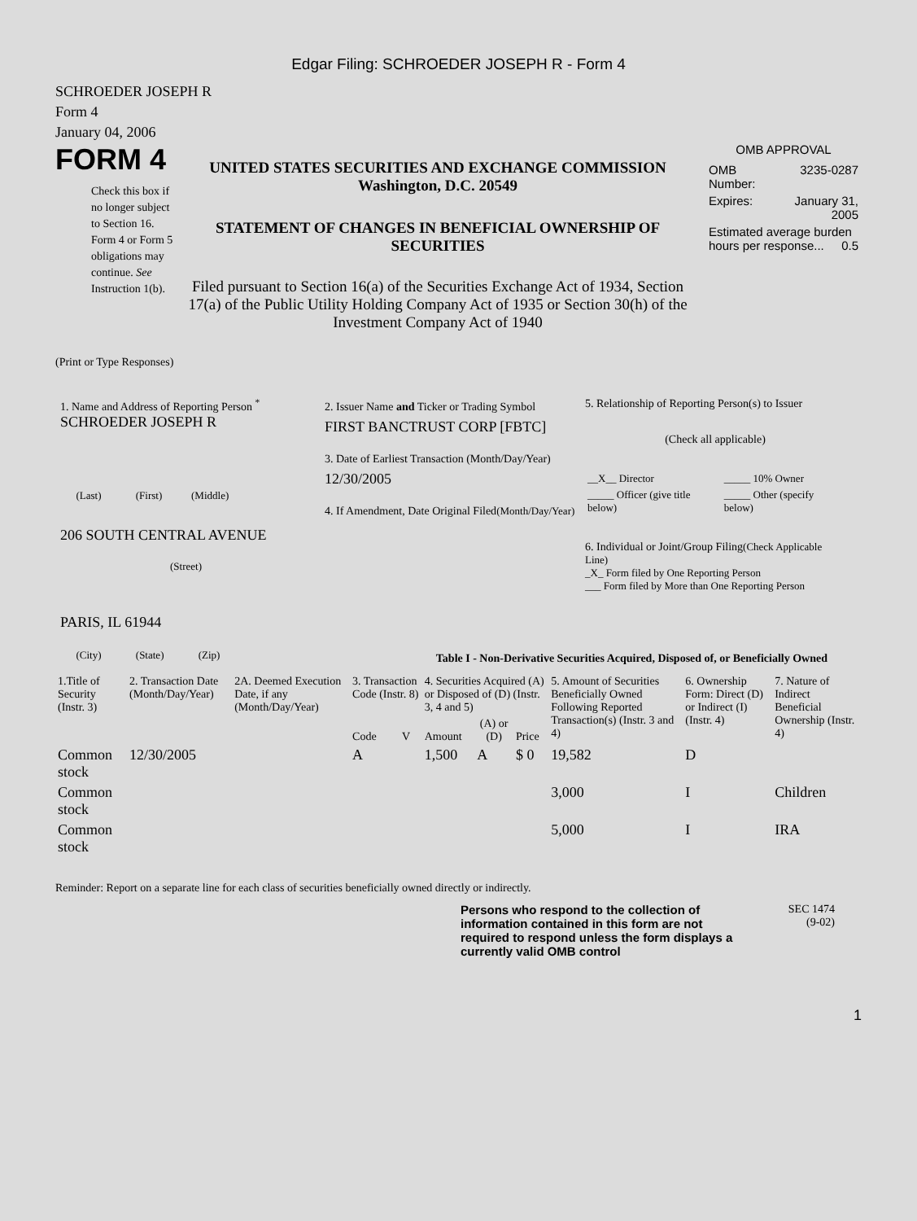Edgar Filing: SCHROEDER JOSEPH R - Form 4
SCHROEDER JOSEPH R
Form 4
January 04, 2006
FORM 4
Check this box if no longer subject to Section 16. Form 4 or Form 5 obligations may continue. See Instruction 1(b).
UNITED STATES SECURITIES AND EXCHANGE COMMISSION
Washington, D.C. 20549
STATEMENT OF CHANGES IN BENEFICIAL OWNERSHIP OF SECURITIES
Filed pursuant to Section 16(a) of the Securities Exchange Act of 1934, Section 17(a) of the Public Utility Holding Company Act of 1935 or Section 30(h) of the Investment Company Act of 1940
OMB APPROVAL
| OMB Number: | 3235-0287 |
| Expires: | January 31, 2005 |
| Estimated average burden hours per response... 0.5 | |
(Print or Type Responses)
1. Name and Address of Reporting Person <sup>*</sup>
SCHROEDER JOSEPH R
(Last) (First) (Middle)
206 SOUTH CENTRAL AVENUE
(Street)
PARIS, IL 61944
(City) (State) (Zip)
2. Issuer Name and Ticker or Trading Symbol
FIRST BANCTRUST CORP [FBTC]
3. Date of Earliest Transaction (Month/Day/Year)
12/30/2005
4. If Amendment, Date Original Filed(Month/Day/Year)
5. Relationship of Reporting Person(s) to Issuer
(Check all applicable)
| __X__ Director | _____ 10% Owner |
| _____ Officer (give title below) | _____ Other (specify below) |
6. Individual or Joint/Group Filing(Check Applicable Line)
_X_ Form filed by One Reporting Person
___ Form filed by More than One Reporting Person
Table I - Non-Derivative Securities Acquired, Disposed of, or Beneficially Owned
| 1.Title of Security (Instr. 3) | 2. Transaction Date (Month/Day/Year) | 2A. Deemed Execution Date, if any (Month/Day/Year) | 3. Transaction Code (Instr. 8) | | 4. Securities Acquired (A) or Disposed of (D) (Instr. 3, 4 and 5) | | | 5. Amount of Securities Beneficially Owned Following Reported Transaction(s) (Instr. 3 and 4) | 6. Ownership Form: Direct (D) or Indirect (I) (Instr. 4) | 7. Nature of Indirect Beneficial Ownership (Instr. 4) |
| --- | --- | --- | --- | --- | --- | --- | --- | --- | --- | --- |
| | | | Code | V | Amount | (A) or (D) | Price | | | |
| Common stock | 12/30/2005 | | A | | 1,500 | A | $ 0 | 19,582 | D | |
| Common stock | | | | | | | | 3,000 | I | Children |
| Common stock | | | | | | | | 5,000 | I | IRA |
Reminder: Report on a separate line for each class of securities beneficially owned directly or indirectly.
Persons who respond to the collection of information contained in this form are not required to respond unless the form displays a currently valid OMB control
SEC 1474
(9-02)
1